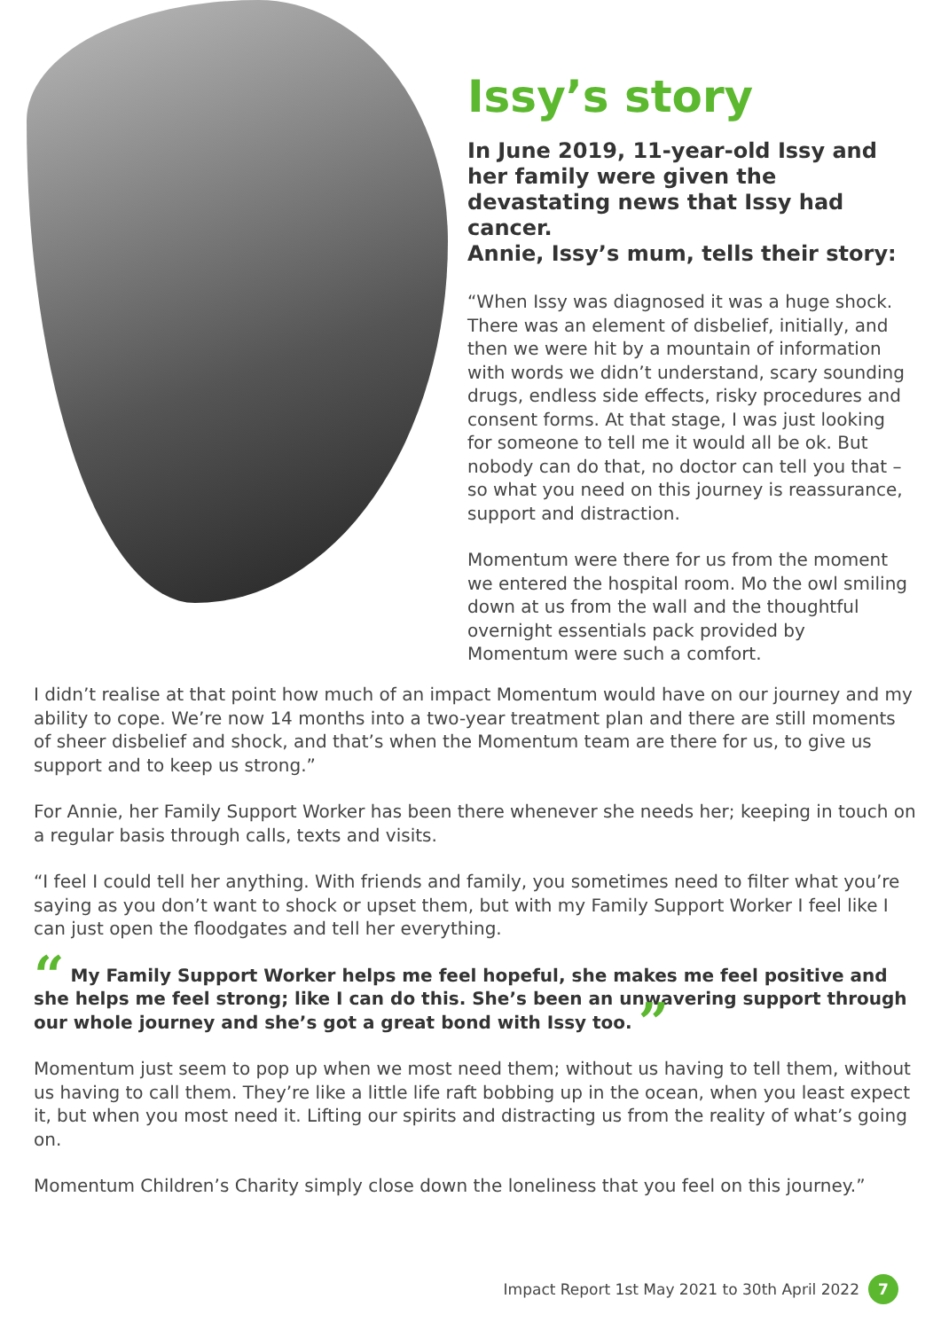Issy’s story
In June 2019, 11-year-old Issy and her family were given the devastating news that Issy had cancer.
Annie, Issy’s mum, tells their story:
“When Issy was diagnosed it was a huge shock. There was an element of disbelief, initially, and then we were hit by a mountain of information with words we didn’t understand, scary sounding drugs, endless side effects, risky procedures and consent forms. At that stage, I was just looking for someone to tell me it would all be ok. But nobody can do that, no doctor can tell you that – so what you need on this journey is reassurance, support and distraction.
Momentum were there for us from the moment we entered the hospital room. Mo the owl smiling down at us from the wall and the thoughtful overnight essentials pack provided by Momentum were such a comfort.
I didn’t realise at that point how much of an impact Momentum would have on our journey and my ability to cope. We’re now 14 months into a two-year treatment plan and there are still moments of sheer disbelief and shock, and that’s when the Momentum team are there for us, to give us support and to keep us strong.”
For Annie, her Family Support Worker has been there whenever she needs her; keeping in touch on a regular basis through calls, texts and visits.
“I feel I could tell her anything. With friends and family, you sometimes need to filter what you’re saying as you don’t want to shock or upset them, but with my Family Support Worker I feel like I can just open the floodgates and tell her everything.
“ My Family Support Worker helps me feel hopeful, she makes me feel positive and she helps me feel strong; like I can do this. She’s been an unwavering support through our whole journey and she’s got a great bond with Issy too. ”
Momentum just seem to pop up when we most need them; without us having to tell them, without us having to call them. They’re like a little life raft bobbing up in the ocean, when you least expect it, but when you most need it. Lifting our spirits and distracting us from the reality of what’s going on.
Momentum Children’s Charity simply close down the loneliness that you feel on this journey.”
Impact Report 1st May 2021 to 30th April 2022 7